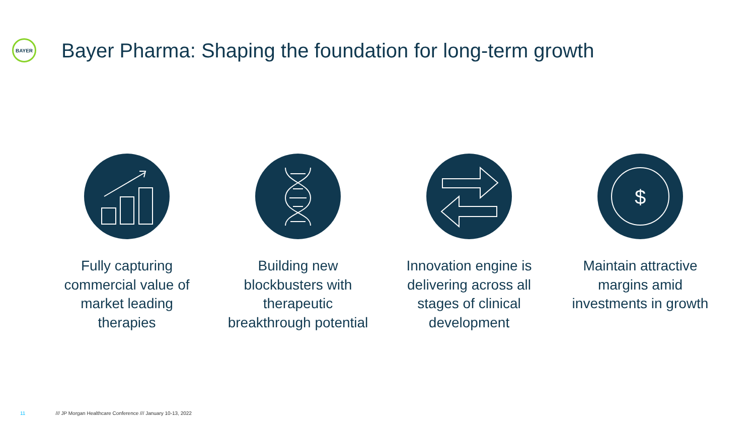BAYER
Bayer Pharma: Shaping the foundation for long-term growth
Fully capturing commercial value of market leading therapies
Building new blockbusters with therapeutic breakthrough potential
Innovation engine is delivering across all stages of clinical development
$
Maintain attractive margins amid investments in growth
11 /// JP Morgan Healthcare Conference /// January 10-13, 2022